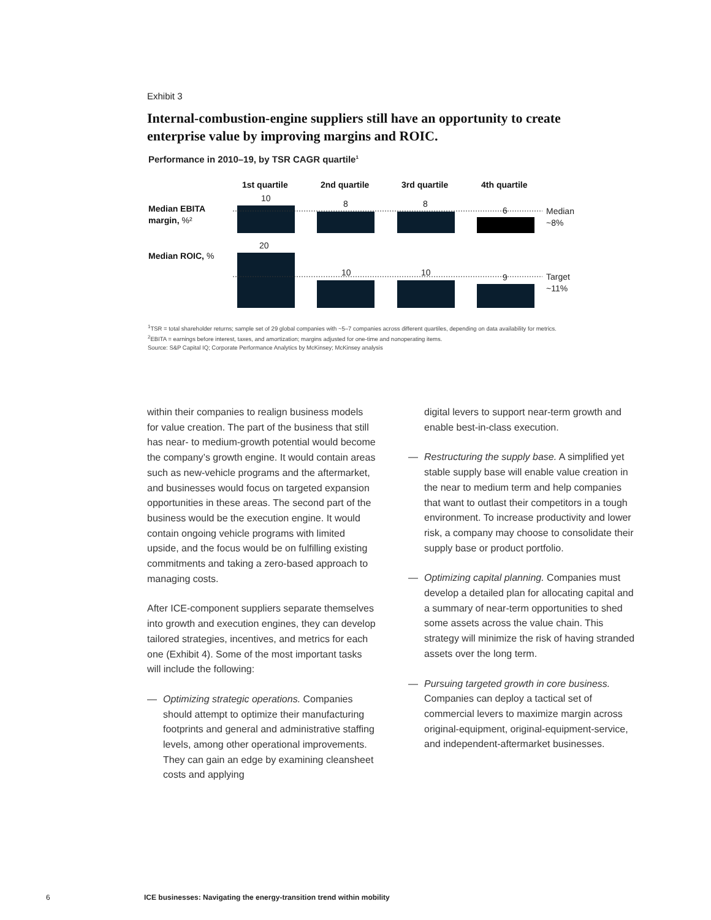Exhibit 3
Internal-combustion-engine suppliers still have an opportunity to create enterprise value by improving margins and ROIC.
Performance in 2010–19, by TSR CAGR quartile<sup>1</sup>
1st quartile
2nd quartile
3rd quartile
4th quartile
Median EBITA
margin, %²
Median ROIC, %
10
8
8
6
Median
~8%
20
10
10
9
Target
~11%
<sup>1</sup> TSR = total shareholder returns; sample set of 29 global companies with ~5–7 companies across different quartiles, depending on data availability for metrics.
<sup>2</sup> EBITA = earnings before interest, taxes, and amortization; margins adjusted for one-time and nonoperating items.
Source: S&P Capital IQ; Corporate Performance Analytics by McKinsey; McKinsey analysis
within their companies to realign business models for value creation. The part of the business that still has near- to medium-growth potential would become the company’s growth engine. It would contain areas such as new-vehicle programs and the aftermarket, and businesses would focus on targeted expansion opportunities in these areas. The second part of the business would be the execution engine. It would contain ongoing vehicle programs with limited upside, and the focus would be on fulfilling existing commitments and taking a zero-based approach to managing costs.
After ICE-component suppliers separate themselves into growth and execution engines, they can develop tailored strategies, incentives, and metrics for each one (Exhibit 4). Some of the most important tasks will include the following:
— Optimizing strategic operations. Companies should attempt to optimize their manufacturing footprints and general and administrative staffing levels, among other operational improvements. They can gain an edge by examining cleansheet costs and applying
digital levers to support near-term growth and enable best-in-class execution.
— Restructuring the supply base. A simplified yet stable supply base will enable value creation in the near to medium term and help companies that want to outlast their competitors in a tough environment. To increase productivity and lower risk, a company may choose to consolidate their supply base or product portfolio.
— Optimizing capital planning. Companies must develop a detailed plan for allocating capital and a summary of near-term opportunities to shed some assets across the value chain. This strategy will minimize the risk of having stranded assets over the long term.
— Pursuing targeted growth in core business. Companies can deploy a tactical set of commercial levers to maximize margin across original-equipment, original-equipment-service, and independent-aftermarket businesses.
6 ICE businesses: Navigating the energy-transition trend within mobility